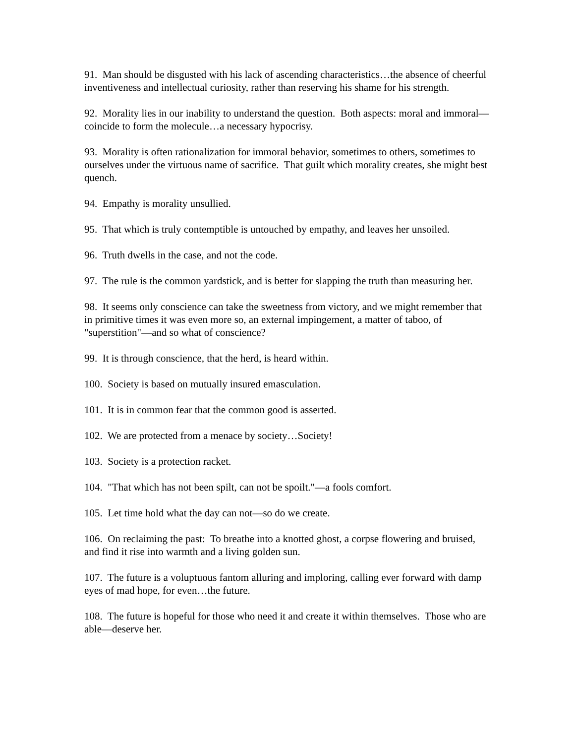91. Man should be disgusted with his lack of ascending characteristics…the absence of cheerful inventiveness and intellectual curiosity, rather than reserving his shame for his strength.
92. Morality lies in our inability to understand the question. Both aspects: moral and immoral—coincide to form the molecule…a necessary hypocrisy.
93. Morality is often rationalization for immoral behavior, sometimes to others, sometimes to ourselves under the virtuous name of sacrifice. That guilt which morality creates, she might best quench.
94. Empathy is morality unsullied.
95. That which is truly contemptible is untouched by empathy, and leaves her unsoiled.
96. Truth dwells in the case, and not the code.
97. The rule is the common yardstick, and is better for slapping the truth than measuring her.
98. It seems only conscience can take the sweetness from victory, and we might remember that in primitive times it was even more so, an external impingement, a matter of taboo, of "superstition"—and so what of conscience?
99. It is through conscience, that the herd, is heard within.
100. Society is based on mutually insured emasculation.
101. It is in common fear that the common good is asserted.
102. We are protected from a menace by society…Society!
103. Society is a protection racket.
104. "That which has not been spilt, can not be spoilt."—a fools comfort.
105. Let time hold what the day can not—so do we create.
106. On reclaiming the past: To breathe into a knotted ghost, a corpse flowering and bruised, and find it rise into warmth and a living golden sun.
107. The future is a voluptuous fantom alluring and imploring, calling ever forward with damp eyes of mad hope, for even…the future.
108. The future is hopeful for those who need it and create it within themselves. Those who are able—deserve her.